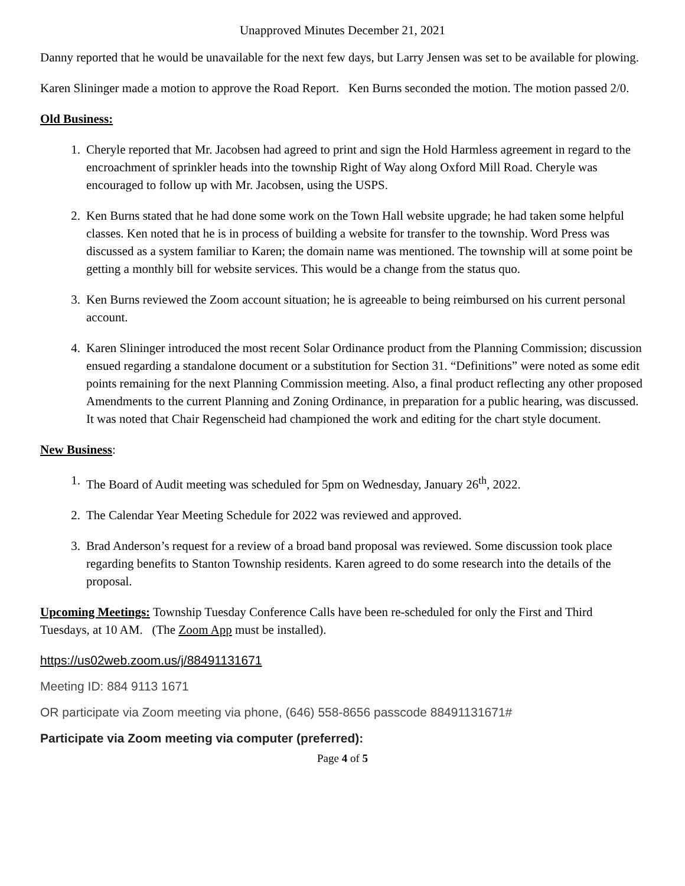Unapproved Minutes December 21, 2021
Danny reported that he would be unavailable for the next few days, but Larry Jensen was set to be available for plowing.
Karen Slininger made a motion to approve the Road Report. Ken Burns seconded the motion. The motion passed 2/0.
Old Business:
1. Cheryle reported that Mr. Jacobsen had agreed to print and sign the Hold Harmless agreement in regard to the encroachment of sprinkler heads into the township Right of Way along Oxford Mill Road. Cheryle was encouraged to follow up with Mr. Jacobsen, using the USPS.
2. Ken Burns stated that he had done some work on the Town Hall website upgrade; he had taken some helpful classes. Ken noted that he is in process of building a website for transfer to the township. Word Press was discussed as a system familiar to Karen; the domain name was mentioned. The township will at some point be getting a monthly bill for website services. This would be a change from the status quo.
3. Ken Burns reviewed the Zoom account situation; he is agreeable to being reimbursed on his current personal account.
4. Karen Slininger introduced the most recent Solar Ordinance product from the Planning Commission; discussion ensued regarding a standalone document or a substitution for Section 31. “Definitions” were noted as some edit points remaining for the next Planning Commission meeting. Also, a final product reflecting any other proposed Amendments to the current Planning and Zoning Ordinance, in preparation for a public hearing, was discussed. It was noted that Chair Regenscheid had championed the work and editing for the chart style document.
New Business:
1. The Board of Audit meeting was scheduled for 5pm on Wednesday, January 26<sup>th</sup>, 2022.
2. The Calendar Year Meeting Schedule for 2022 was reviewed and approved.
3. Brad Anderson’s request for a review of a broad band proposal was reviewed. Some discussion took place regarding benefits to Stanton Township residents. Karen agreed to do some research into the details of the proposal.
Upcoming Meetings: Township Tuesday Conference Calls have been re-scheduled for only the First and Third Tuesdays, at 10 AM. (The Zoom App must be installed).
https://us02web.zoom.us/j/88491131671
Meeting ID: 884 9113 1671
OR participate via Zoom meeting via phone, (646) 558-8656 passcode 88491131671#
Participate via Zoom meeting via computer (preferred):
Page 4 of 5